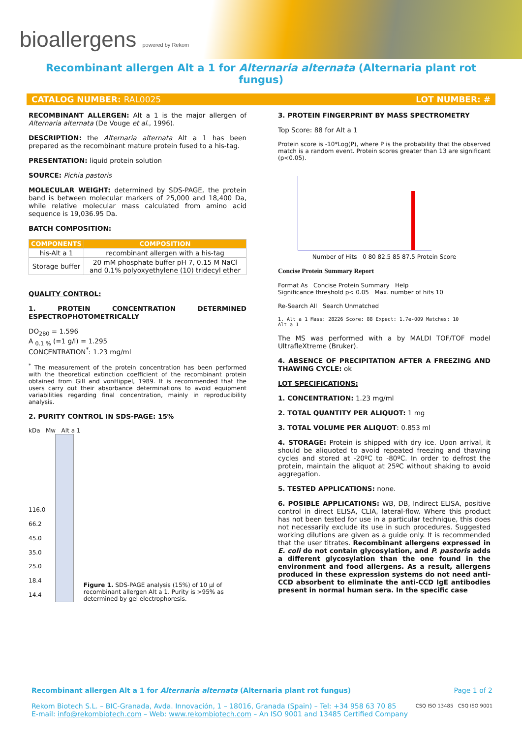bioallergens powered by Rekom
Recombinant allergen Alt a 1 for Alternaria alternata (Alternaria plant rot fungus)
CATALOG NUMBER: RAL0025 LOT NUMBER: #
RECOMBINANT ALLERGEN: Alt a 1 is the major allergen of Alternaria alternata (De Vouge et al., 1996).
DESCRIPTION: the Alternaria alternata Alt a 1 has been prepared as the recombinant mature protein fused to a his-tag.
PRESENTATION: liquid protein solution
SOURCE: Pichia pastoris
MOLECULAR WEIGHT: determined by SDS-PAGE, the protein band is between molecular markers of 25,000 and 18,400 Da, while relative molecular mass calculated from amino acid sequence is 19,036.95 Da.
BATCH COMPOSITION:
| COMPONENTS | COMPOSITION |
| --- | --- |
| his-Alt a 1 | recombinant allergen with a his-tag |
| Storage buffer | 20 mM phosphate buffer pH 7, 0.15 M NaCl and 0.1% polyoxyethylene (10) tridecyl ether |
QUALITY CONTROL:
1. PROTEIN CONCENTRATION DETERMINED ESPECTROPHOTOMETRICALLY
DO<sub>280</sub> = 1.596
A <sub>0.1 %</sub> (=1 g/l) = 1.295
CONCENTRATION<sup>*</sup>: 1.23 mg/ml
<sup>*</sup> The measurement of the protein concentration has been performed with the theoretical extinction coefficient of the recombinant protein obtained from Gill and vonHippel, 1989. It is recommended that the users carry out their absorbance determinations to avoid equipment variabilities regarding final concentration, mainly in reproducibility analysis.
2. PURITY CONTROL IN SDS-PAGE: 15%
kDa Mw Alt a 1
116.0
66.2
45.0
35.0
25.0
18.4
14.4
Figure 1. SDS-PAGE analysis (15%) of 10 µl of recombinant allergen Alt a 1. Purity is >95% as determined by gel electrophoresis.
3. PROTEIN FINGERPRINT BY MASS SPECTROMETRY
Top Score: 88 for Alt a 1
Protein score is -10*Log(P), where P is the probability that the observed match is a random event. Protein scores greater than 13 are significant (p<0.05).
Number of Hits 0 80 82.5 85 87.5 Protein Score
Concise Protein Summary Report
Format As Concise Protein Summary Help
Significance threshold p< 0.05 Max. number of hits 10
Re-Search All Search Unmatched
1. Alt a 1 Mass: 28226 Score: 88 Expect: 1.7e-009 Matches: 10
Alt a 1
The MS was performed with a by MALDI TOF/TOF model UltrafleXtreme (Bruker).
4. ABSENCE OF PRECIPITATION AFTER A FREEZING AND THAWING CYCLE: ok
LOT SPECIFICATIONS:
1. CONCENTRATION: 1.23 mg/ml
2. TOTAL QUANTITY PER ALIQUOT: 1 mg
3. TOTAL VOLUME PER ALIQUOT: 0.853 ml
4. STORAGE: Protein is shipped with dry ice. Upon arrival, it should be aliquoted to avoid repeated freezing and thawing cycles and stored at -20ºC to -80ºC. In order to defrost the protein, maintain the aliquot at 25ºC without shaking to avoid aggregation.
5. TESTED APPLICATIONS: none.
6. POSIBLE APPLICATIONS: WB, DB, Indirect ELISA, positive control in direct ELISA, CLIA, lateral-flow. Where this product has not been tested for use in a particular technique, this does not necessarily exclude its use in such procedures. Suggested working dilutions are given as a guide only. It is recommended that the user titrates. Recombinant allergens expressed in E. coli do not contain glycosylation, and P. pastoris adds a different glycosylation than the one found in the environment and food allergens. As a result, allergens produced in these expression systems do not need anti-CCD absorbent to eliminate the anti-CCD IgE antibodies present in normal human sera. In the specific case
Recombinant allergen Alt a 1 for Alternaria alternata (Alternaria plant rot fungus) Page 1 of 2
Rekom Biotech S.L. – BIC-Granada, Avda. Innovación, 1 – 18016, Granada (Spain) – Tel: +34 958 63 70 85
E-mail: info@rekombiotech.com – Web: www.rekombiotech.com – An ISO 9001 and 13485 Certified Company
CSQ ISO 13485 CSQ ISO 9001